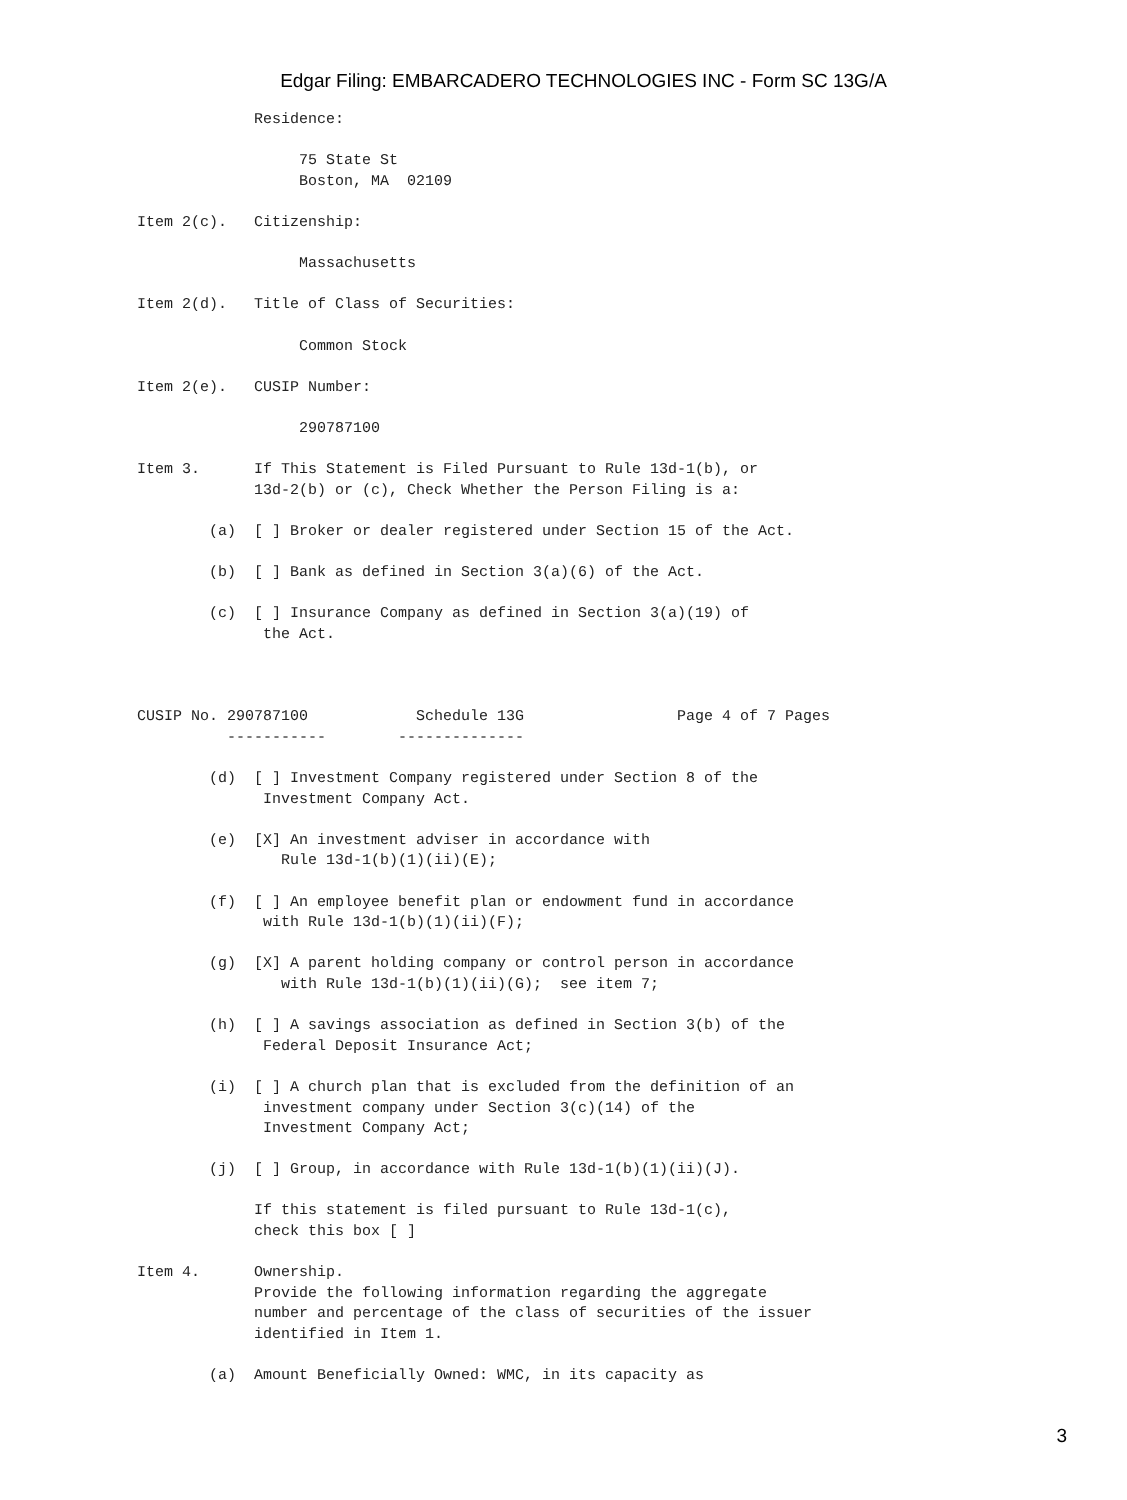Edgar Filing: EMBARCADERO TECHNOLOGIES INC - Form SC 13G/A
             Residence:

                  75 State St
                  Boston, MA  02109

Item 2(c).   Citizenship:

                  Massachusetts

Item 2(d).   Title of Class of Securities:

                  Common Stock

Item 2(e).   CUSIP Number:

                  290787100

Item 3.      If This Statement is Filed Pursuant to Rule 13d-1(b), or
             13d-2(b) or (c), Check Whether the Person Filing is a:

        (a)  [ ] Broker or dealer registered under Section 15 of the Act.

        (b)  [ ] Bank as defined in Section 3(a)(6) of the Act.

        (c)  [ ] Insurance Company as defined in Section 3(a)(19) of
              the Act.



CUSIP No. 290787100            Schedule 13G                 Page 4 of 7 Pages
          -----------        --------------

        (d)  [ ] Investment Company registered under Section 8 of the
              Investment Company Act.

        (e)  [X] An investment adviser in accordance with
                Rule 13d-1(b)(1)(ii)(E);

        (f)  [ ] An employee benefit plan or endowment fund in accordance
              with Rule 13d-1(b)(1)(ii)(F);

        (g)  [X] A parent holding company or control person in accordance
                with Rule 13d-1(b)(1)(ii)(G);  see item 7;

        (h)  [ ] A savings association as defined in Section 3(b) of the
              Federal Deposit Insurance Act;

        (i)  [ ] A church plan that is excluded from the definition of an
              investment company under Section 3(c)(14) of the
              Investment Company Act;

        (j)  [ ] Group, in accordance with Rule 13d-1(b)(1)(ii)(J).

             If this statement is filed pursuant to Rule 13d-1(c),
             check this box [ ]

Item 4.      Ownership.
             Provide the following information regarding the aggregate
             number and percentage of the class of securities of the issuer
             identified in Item 1.

        (a)  Amount Beneficially Owned: WMC, in its capacity as
3